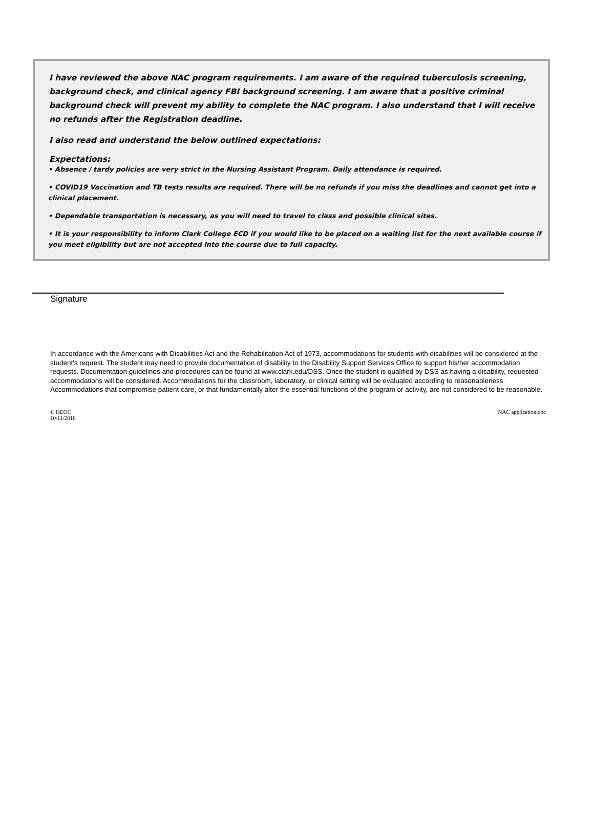I have reviewed the above NAC program requirements. I am aware of the required tuberculosis screening, background check, and clinical agency FBI background screening. I am aware that a positive criminal background check will prevent my ability to complete the NAC program. I also understand that I will receive no refunds after the Registration deadline.
I also read and understand the below outlined expectations:
Expectations:
• Absence / tardy policies are very strict in the Nursing Assistant Program. Daily attendance is required.
• COVID19 Vaccination and TB tests results are required. There will be no refunds if you miss the deadlines and cannot get into a clinical placement.
• Dependable transportation is necessary, as you will need to travel to class and possible clinical sites.
• It is your responsibility to inform Clark College ECD if you would like to be placed on a waiting list for the next available course if you meet eligibility but are not accepted into the course due to full capacity.
Signature
In accordance with the Americans with Disabilities Act and the Rehabilitation Act of 1973, accommodations for students with disabilities will be considered at the student's request. The student may need to provide documentation of disability to the Disability Support Services Office to support his/her accommodation requests. Documentation guidelines and procedures can be found at www.clark.edu/DSS. Once the student is qualified by DSS as having a disability, requested accommodations will be considered. Accommodations for the classroom, laboratory, or clinical setting will be evaluated according to reasonableness. Accommodations that compromise patient care, or that fundamentally alter the essential functions of the program or activity, are not considered to be reasonable.
© HEOC
10/11/2018
NAC application.doc